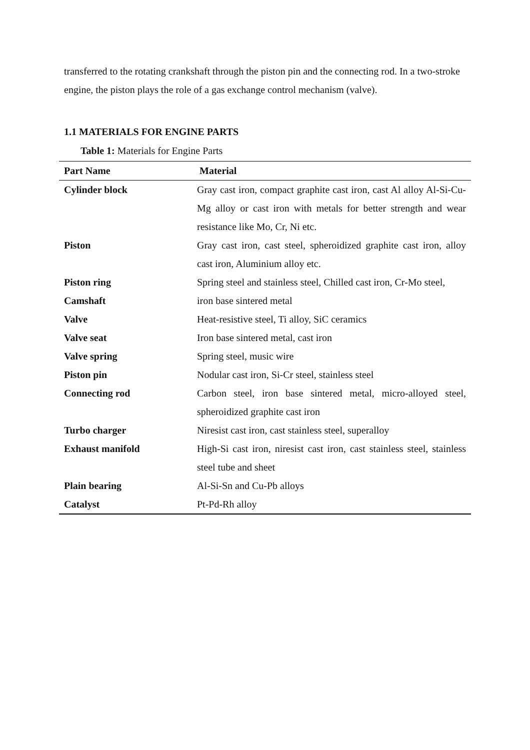transferred to the rotating crankshaft through the piston pin and the connecting rod. In a two-stroke engine, the piston plays the role of a gas exchange control mechanism (valve).
1.1 MATERIALS FOR ENGINE PARTS
Table 1: Materials for Engine Parts
| Part Name | Material |
| --- | --- |
| Cylinder block | Gray cast iron, compact graphite cast iron, cast Al alloy Al-Si-Cu-Mg alloy or cast iron with metals for better strength and wear resistance like Mo, Cr, Ni etc. |
| Piston | Gray cast iron, cast steel, spheroidized graphite cast iron, alloy cast iron, Aluminium alloy etc. |
| Piston ring | Spring steel and stainless steel, Chilled cast iron, Cr-Mo steel, |
| Camshaft | iron base sintered metal |
| Valve | Heat-resistive steel, Ti alloy, SiC ceramics |
| Valve seat | Iron base sintered metal, cast iron |
| Valve spring | Spring steel, music wire |
| Piston pin | Nodular cast iron, Si-Cr steel, stainless steel |
| Connecting rod | Carbon steel, iron base sintered metal, micro-alloyed steel, spheroidized graphite cast iron |
| Turbo charger | Niresist cast iron, cast stainless steel, superalloy |
| Exhaust manifold | High-Si cast iron, niresist cast iron, cast stainless steel, stainless steel tube and sheet |
| Plain bearing | Al-Si-Sn and Cu-Pb alloys |
| Catalyst | Pt-Pd-Rh alloy |